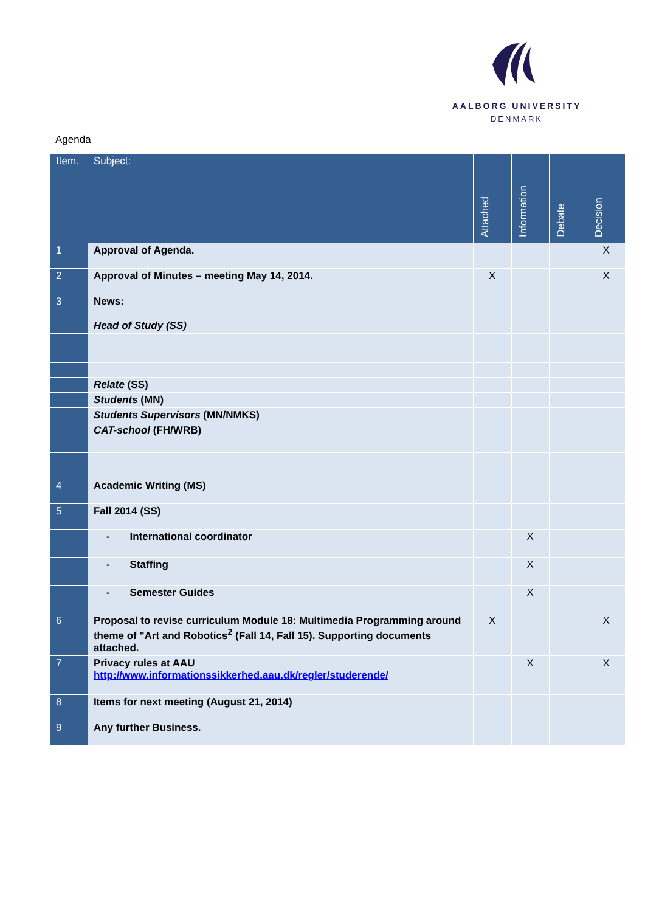AALBORG UNIVERSITY
DENMARK
Agenda
| Item. | Subject: | Attached | Information | Debate | Decision |
| --- | --- | --- | --- | --- | --- |
| 1 | Approval of Agenda. | | | | X |
| 2 | Approval of Minutes – meeting May 14, 2014. | X | | | X |
| 3 | News: Head of Study (SS) | | | | |
| | Relate (SS) | | | | |
| | Students (MN) | | | | |
| | Students Supervisors (MN/NMKS) | | | | |
| | CAT-school (FH/WRB) | | | | |
| 4 | Academic Writing (MS) | | | | |
| 5 | Fall 2014 (SS) | | | | |
| | - International coordinator | | X | | |
| | - Staffing | | X | | |
| | - Semester Guides | | X | | |
| 6 | Proposal to revise curriculum Module 18: Multimedia Programming around theme of "Art and Robotics<sup>2</sup> (Fall 14, Fall 15). Supporting documents attached. | X | | | X |
| 7 | Privacy rules at AAU http://www.informationssikkerhed.aau.dk/regler/studerende/ | | X | | X |
| 8 | Items for next meeting (August 21, 2014) | | | | |
| 9 | Any further Business. | | | | |